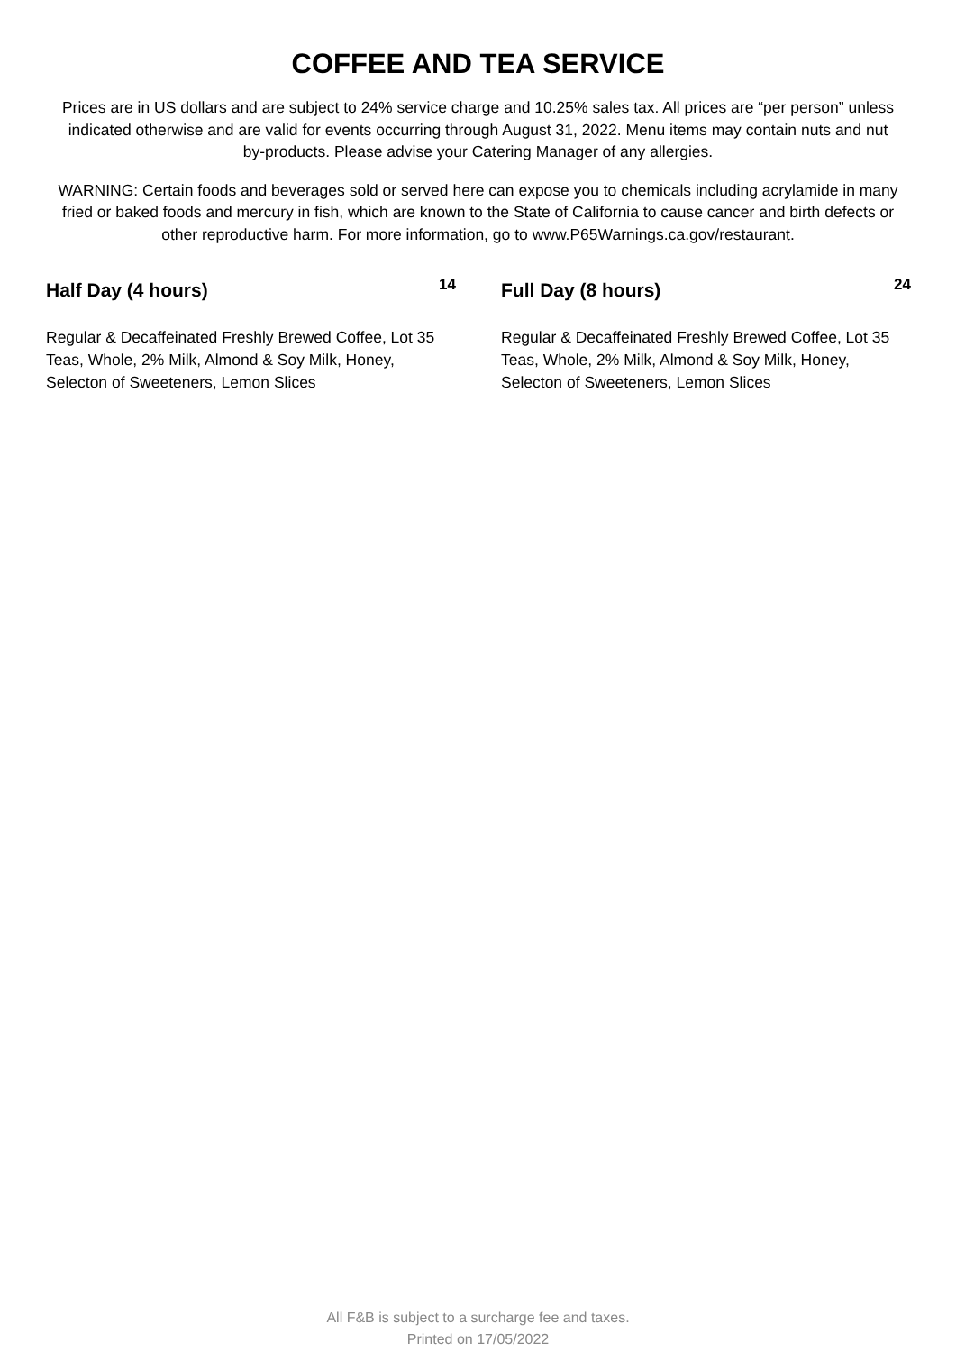COFFEE AND TEA SERVICE
Prices are in US dollars and are subject to 24% service charge and 10.25% sales tax. All prices are “per person” unless indicated otherwise and are valid for events occurring through August 31, 2022. Menu items may contain nuts and nut by-products. Please advise your Catering Manager of any allergies.
WARNING: Certain foods and beverages sold or served here can expose you to chemicals including acrylamide in many fried or baked foods and mercury in fish, which are known to the State of California to cause cancer and birth defects or other reproductive harm. For more information, go to www.P65Warnings.ca.gov/restaurant.
Half Day (4 hours) 14
Regular & Decaffeinated Freshly Brewed Coffee, Lot 35 Teas, Whole, 2% Milk, Almond & Soy Milk, Honey, Selecton of Sweeteners, Lemon Slices
Full Day (8 hours) 24
Regular & Decaffeinated Freshly Brewed Coffee, Lot 35 Teas, Whole, 2% Milk, Almond & Soy Milk, Honey, Selecton of Sweeteners, Lemon Slices
All F&B is subject to a surcharge fee and taxes.
Printed on 17/05/2022